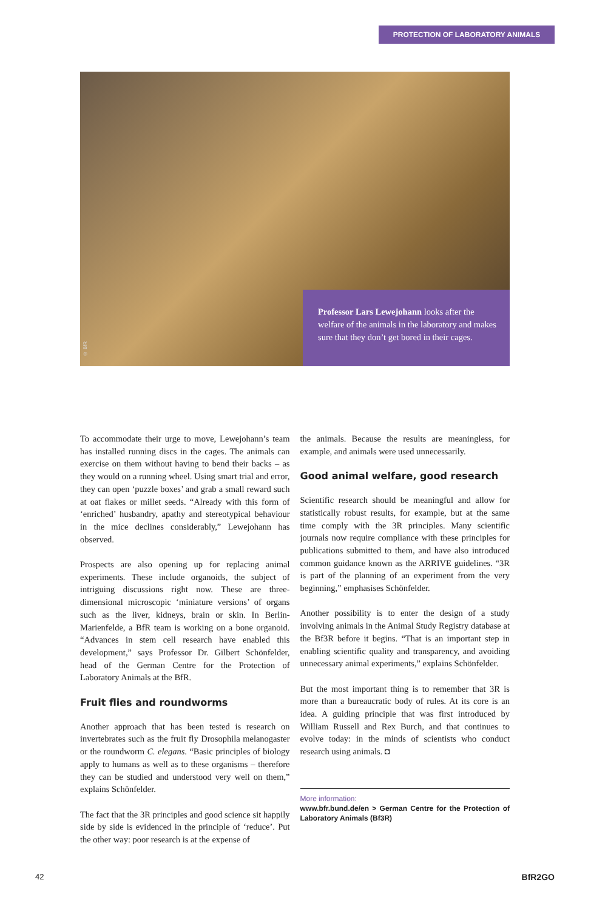PROTECTION OF LABORATORY ANIMALS
© BfR
Professor Lars Lewejohann looks after the welfare of the animals in the laboratory and makes sure that they don’t get bored in their cages.
To accommodate their urge to move, Lewejohann’s team has installed running discs in the cages. The animals can exercise on them without having to bend their backs – as they would on a running wheel. Using smart trial and error, they can open ‘puzzle boxes’ and grab a small reward such at oat flakes or millet seeds. “Already with this form of ‘enriched’ husbandry, apathy and stereotypical behaviour in the mice declines considerably,” Lewejohann has observed.
Prospects are also opening up for replacing animal experiments. These include organoids, the subject of intriguing discussions right now. These are three-dimensional microscopic ‘miniature versions’ of organs such as the liver, kidneys, brain or skin. In Berlin-Marienfelde, a BfR team is working on a bone organoid. “Advances in stem cell research have enabled this development,” says Professor Dr. Gilbert Schönfelder, head of the German Centre for the Protection of Laboratory Animals at the BfR.
Fruit flies and roundworms
Another approach that has been tested is research on invertebrates such as the fruit fly Drosophila melanogaster or the roundworm C. elegans. “Basic principles of biology apply to humans as well as to these organisms – therefore they can be studied and understood very well on them,” explains Schönfelder.
The fact that the 3R principles and good science sit happily side by side is evidenced in the principle of ‘reduce’. Put the other way: poor research is at the expense of
the animals. Because the results are meaningless, for example, and animals were used unnecessarily.
Good animal welfare, good research
Scientific research should be meaningful and allow for statistically robust results, for example, but at the same time comply with the 3R principles. Many scientific journals now require compliance with these principles for publications submitted to them, and have also introduced common guidance known as the ARRIVE guidelines. “3R is part of the planning of an experiment from the very beginning,” emphasises Schönfelder.
Another possibility is to enter the design of a study involving animals in the Animal Study Registry database at the Bf3R before it begins. “That is an important step in enabling scientific quality and transparency, and avoiding unnecessary animal experiments,” explains Schönfelder.
But the most important thing is to remember that 3R is more than a bureaucratic body of rules. At its core is an idea. A guiding principle that was first introduced by William Russell and Rex Burch, and that continues to evolve today: in the minds of scientists who conduct research using animals. ◘
More information:
www.bfr.bund.de/en > German Centre for the Protection of Laboratory Animals (Bf3R)
42 BfR2GO